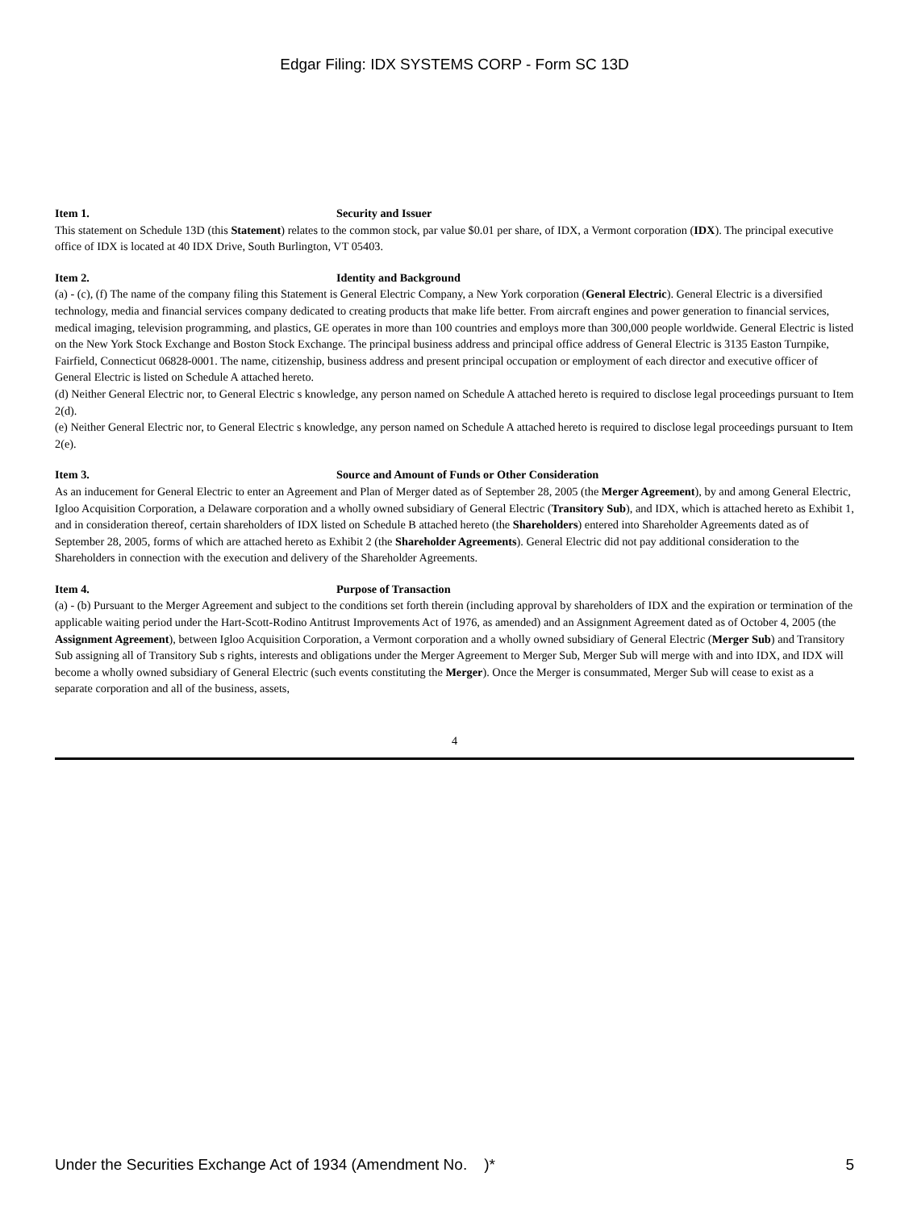Edgar Filing: IDX SYSTEMS CORP - Form SC 13D
Item 1. Security and Issuer
This statement on Schedule 13D (this Statement) relates to the common stock, par value $0.01 per share, of IDX, a Vermont corporation (IDX). The principal executive office of IDX is located at 40 IDX Drive, South Burlington, VT 05403.
Item 2. Identity and Background
(a) - (c), (f) The name of the company filing this Statement is General Electric Company, a New York corporation (General Electric). General Electric is a diversified technology, media and financial services company dedicated to creating products that make life better. From aircraft engines and power generation to financial services, medical imaging, television programming, and plastics, GE operates in more than 100 countries and employs more than 300,000 people worldwide. General Electric is listed on the New York Stock Exchange and Boston Stock Exchange. The principal business address and principal office address of General Electric is 3135 Easton Turnpike, Fairfield, Connecticut 06828-0001. The name, citizenship, business address and present principal occupation or employment of each director and executive officer of General Electric is listed on Schedule A attached hereto.
(d) Neither General Electric nor, to General Electric s knowledge, any person named on Schedule A attached hereto is required to disclose legal proceedings pursuant to Item 2(d).
(e) Neither General Electric nor, to General Electric s knowledge, any person named on Schedule A attached hereto is required to disclose legal proceedings pursuant to Item 2(e).
Item 3. Source and Amount of Funds or Other Consideration
As an inducement for General Electric to enter an Agreement and Plan of Merger dated as of September 28, 2005 (the Merger Agreement), by and among General Electric, Igloo Acquisition Corporation, a Delaware corporation and a wholly owned subsidiary of General Electric (Transitory Sub), and IDX, which is attached hereto as Exhibit 1, and in consideration thereof, certain shareholders of IDX listed on Schedule B attached hereto (the Shareholders) entered into Shareholder Agreements dated as of September 28, 2005, forms of which are attached hereto as Exhibit 2 (the Shareholder Agreements). General Electric did not pay additional consideration to the Shareholders in connection with the execution and delivery of the Shareholder Agreements.
Item 4. Purpose of Transaction
(a) - (b) Pursuant to the Merger Agreement and subject to the conditions set forth therein (including approval by shareholders of IDX and the expiration or termination of the applicable waiting period under the Hart-Scott-Rodino Antitrust Improvements Act of 1976, as amended) and an Assignment Agreement dated as of October 4, 2005 (the Assignment Agreement), between Igloo Acquisition Corporation, a Vermont corporation and a wholly owned subsidiary of General Electric (Merger Sub) and Transitory Sub assigning all of Transitory Sub s rights, interests and obligations under the Merger Agreement to Merger Sub, Merger Sub will merge with and into IDX, and IDX will become a wholly owned subsidiary of General Electric (such events constituting the Merger). Once the Merger is consummated, Merger Sub will cease to exist as a separate corporation and all of the business, assets,
4
Under the Securities Exchange Act of 1934 (Amendment No. )* 5